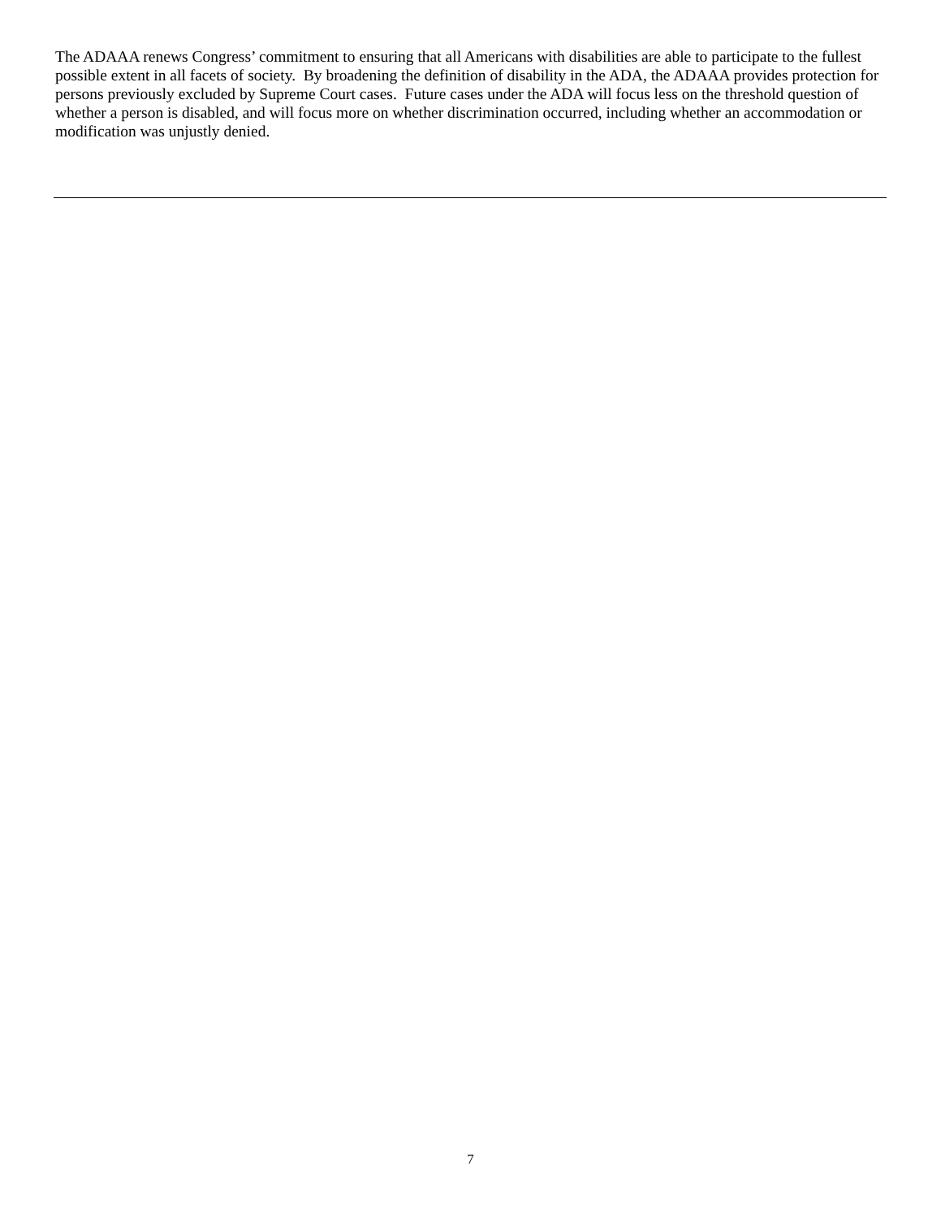The ADAAA renews Congress’ commitment to ensuring that all Americans with disabilities are able to participate to the fullest possible extent in all facets of society. By broadening the definition of disability in the ADA, the ADAAA provides protection for persons previously excluded by Supreme Court cases. Future cases under the ADA will focus less on the threshold question of whether a person is disabled, and will focus more on whether discrimination occurred, including whether an accommodation or modification was unjustly denied.
7